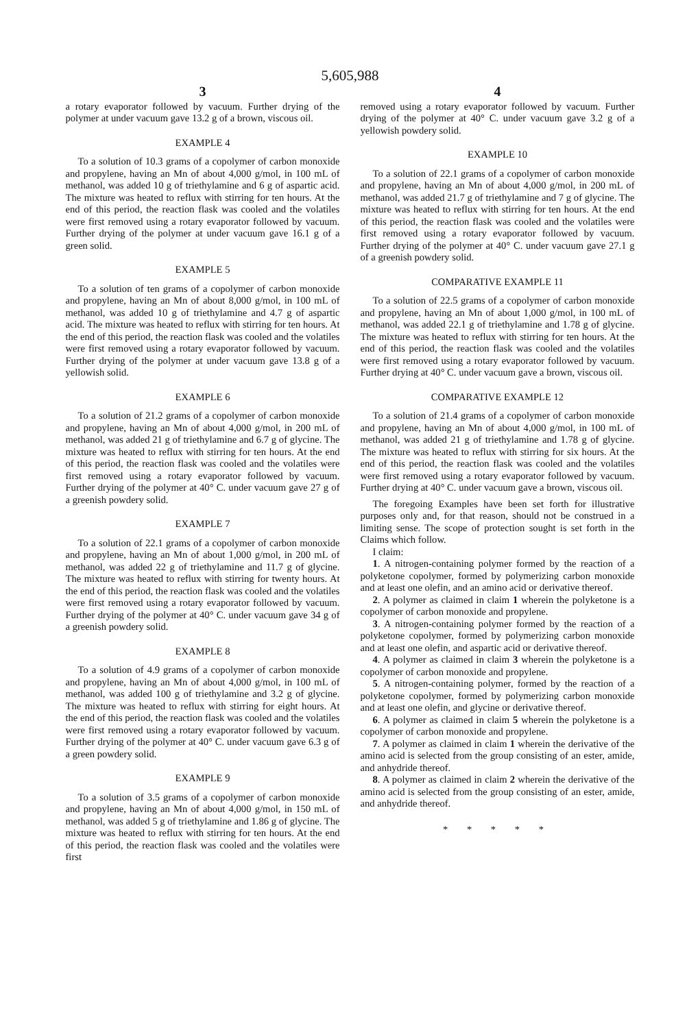5,605,988
3
a rotary evaporator followed by vacuum. Further drying of the polymer at under vacuum gave 13.2 g of a brown, viscous oil.
EXAMPLE 4
To a solution of 10.3 grams of a copolymer of carbon monoxide and propylene, having an Mn of about 4,000 g/mol, in 100 mL of methanol, was added 10 g of triethylamine and 6 g of aspartic acid. The mixture was heated to reflux with stirring for ten hours. At the end of this period, the reaction flask was cooled and the volatiles were first removed using a rotary evaporator followed by vacuum. Further drying of the polymer at under vacuum gave 16.1 g of a green solid.
EXAMPLE 5
To a solution of ten grams of a copolymer of carbon monoxide and propylene, having an Mn of about 8,000 g/mol, in 100 mL of methanol, was added 10 g of triethylamine and 4.7 g of aspartic acid. The mixture was heated to reflux with stirring for ten hours. At the end of this period, the reaction flask was cooled and the volatiles were first removed using a rotary evaporator followed by vacuum. Further drying of the polymer at under vacuum gave 13.8 g of a yellowish solid.
EXAMPLE 6
To a solution of 21.2 grams of a copolymer of carbon monoxide and propylene, having an Mn of about 4,000 g/mol, in 200 mL of methanol, was added 21 g of triethylamine and 6.7 g of glycine. The mixture was heated to reflux with stirring for ten hours. At the end of this period, the reaction flask was cooled and the volatiles were first removed using a rotary evaporator followed by vacuum. Further drying of the polymer at 40° C. under vacuum gave 27 g of a greenish powdery solid.
EXAMPLE 7
To a solution of 22.1 grams of a copolymer of carbon monoxide and propylene, having an Mn of about 1,000 g/mol, in 200 mL of methanol, was added 22 g of triethylamine and 11.7 g of glycine. The mixture was heated to reflux with stirring for twenty hours. At the end of this period, the reaction flask was cooled and the volatiles were first removed using a rotary evaporator followed by vacuum. Further drying of the polymer at 40° C. under vacuum gave 34 g of a greenish powdery solid.
EXAMPLE 8
To a solution of 4.9 grams of a copolymer of carbon monoxide and propylene, having an Mn of about 4,000 g/mol, in 100 mL of methanol, was added 100 g of triethylamine and 3.2 g of glycine. The mixture was heated to reflux with stirring for eight hours. At the end of this period, the reaction flask was cooled and the volatiles were first removed using a rotary evaporator followed by vacuum. Further drying of the polymer at 40° C. under vacuum gave 6.3 g of a green powdery solid.
EXAMPLE 9
To a solution of 3.5 grams of a copolymer of carbon monoxide and propylene, having an Mn of about 4,000 g/mol, in 150 mL of methanol, was added 5 g of triethylamine and 1.86 g of glycine. The mixture was heated to reflux with stirring for ten hours. At the end of this period, the reaction flask was cooled and the volatiles were first
4
removed using a rotary evaporator followed by vacuum. Further drying of the polymer at 40° C. under vacuum gave 3.2 g of a yellowish powdery solid.
EXAMPLE 10
To a solution of 22.1 grams of a copolymer of carbon monoxide and propylene, having an Mn of about 4,000 g/mol, in 200 mL of methanol, was added 21.7 g of triethylamine and 7 g of glycine. The mixture was heated to reflux with stirring for ten hours. At the end of this period, the reaction flask was cooled and the volatiles were first removed using a rotary evaporator followed by vacuum. Further drying of the polymer at 40° C. under vacuum gave 27.1 g of a greenish powdery solid.
COMPARATIVE EXAMPLE 11
To a solution of 22.5 grams of a copolymer of carbon monoxide and propylene, having an Mn of about 1,000 g/mol, in 100 mL of methanol, was added 22.1 g of triethylamine and 1.78 g of glycine. The mixture was heated to reflux with stirring for ten hours. At the end of this period, the reaction flask was cooled and the volatiles were first removed using a rotary evaporator followed by vacuum. Further drying at 40° C. under vacuum gave a brown, viscous oil.
COMPARATIVE EXAMPLE 12
To a solution of 21.4 grams of a copolymer of carbon monoxide and propylene, having an Mn of about 4,000 g/mol, in 100 mL of methanol, was added 21 g of triethylamine and 1.78 g of glycine. The mixture was heated to reflux with stirring for six hours. At the end of this period, the reaction flask was cooled and the volatiles were first removed using a rotary evaporator followed by vacuum. Further drying at 40° C. under vacuum gave a brown, viscous oil.
The foregoing Examples have been set forth for illustrative purposes only and, for that reason, should not be construed in a limiting sense. The scope of protection sought is set forth in the Claims which follow.
I claim:
1. A nitrogen-containing polymer formed by the reaction of a polyketone copolymer, formed by polymerizing carbon monoxide and at least one olefin, and an amino acid or derivative thereof.
2. A polymer as claimed in claim 1 wherein the polyketone is a copolymer of carbon monoxide and propylene.
3. A nitrogen-containing polymer formed by the reaction of a polyketone copolymer, formed by polymerizing carbon monoxide and at least one olefin, and aspartic acid or derivative thereof.
4. A polymer as claimed in claim 3 wherein the polyketone is a copolymer of carbon monoxide and propylene.
5. A nitrogen-containing polymer, formed by the reaction of a polyketone copolymer, formed by polymerizing carbon monoxide and at least one olefin, and glycine or derivative thereof.
6. A polymer as claimed in claim 5 wherein the polyketone is a copolymer of carbon monoxide and propylene.
7. A polymer as claimed in claim 1 wherein the derivative of the amino acid is selected from the group consisting of an ester, amide, and anhydride thereof.
8. A polymer as claimed in claim 2 wherein the derivative of the amino acid is selected from the group consisting of an ester, amide, and anhydride thereof.
* * * * *